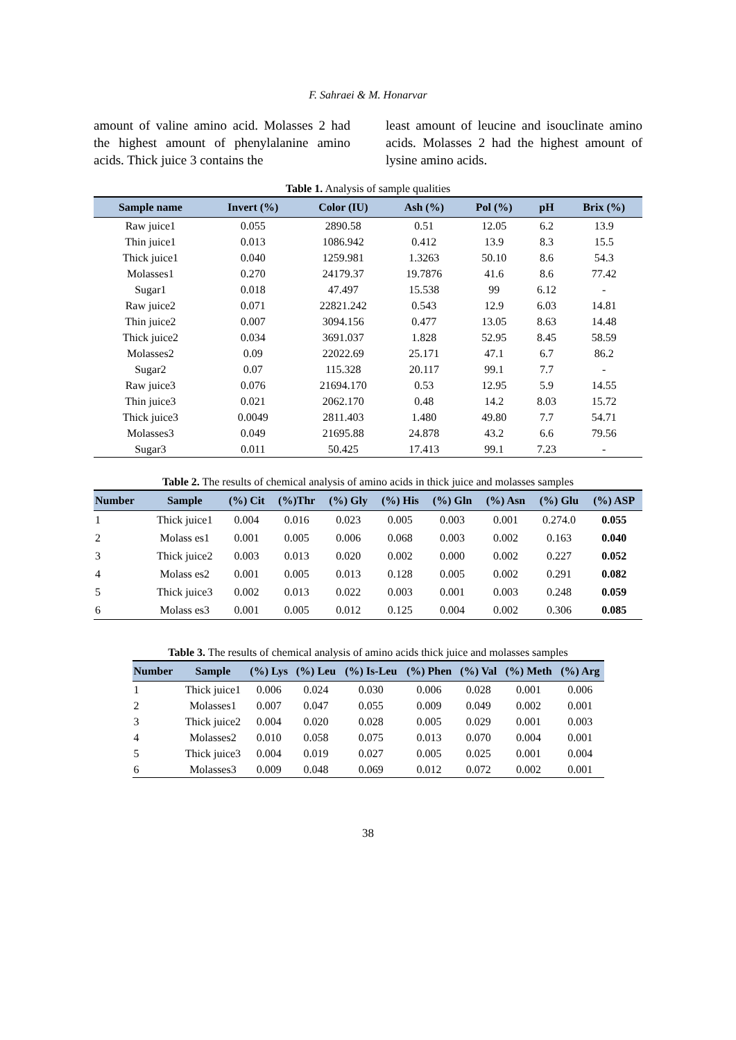F. Sahraei & M. Honarvar
amount of valine amino acid. Molasses 2 had the highest amount of phenylalanine amino acids. Thick juice 3 contains the
least amount of leucine and isouclinate amino acids. Molasses 2 had the highest amount of lysine amino acids.
Table 1. Analysis of sample qualities
| Sample name | Invert (%) | Color (IU) | Ash (%) | Pol (%) | pH | Brix (%) |
| --- | --- | --- | --- | --- | --- | --- |
| Raw juice1 | 0.055 | 2890.58 | 0.51 | 12.05 | 6.2 | 13.9 |
| Thin juice1 | 0.013 | 1086.942 | 0.412 | 13.9 | 8.3 | 15.5 |
| Thick juice1 | 0.040 | 1259.981 | 1.3263 | 50.10 | 8.6 | 54.3 |
| Molasses1 | 0.270 | 24179.37 | 19.7876 | 41.6 | 8.6 | 77.42 |
| Sugar1 | 0.018 | 47.497 | 15.538 | 99 | 6.12 | - |
| Raw juice2 | 0.071 | 22821.242 | 0.543 | 12.9 | 6.03 | 14.81 |
| Thin juice2 | 0.007 | 3094.156 | 0.477 | 13.05 | 8.63 | 14.48 |
| Thick juice2 | 0.034 | 3691.037 | 1.828 | 52.95 | 8.45 | 58.59 |
| Molasses2 | 0.09 | 22022.69 | 25.171 | 47.1 | 6.7 | 86.2 |
| Sugar2 | 0.07 | 115.328 | 20.117 | 99.1 | 7.7 | - |
| Raw juice3 | 0.076 | 21694.170 | 0.53 | 12.95 | 5.9 | 14.55 |
| Thin juice3 | 0.021 | 2062.170 | 0.48 | 14.2 | 8.03 | 15.72 |
| Thick juice3 | 0.0049 | 2811.403 | 1.480 | 49.80 | 7.7 | 54.71 |
| Molasses3 | 0.049 | 21695.88 | 24.878 | 43.2 | 6.6 | 79.56 |
| Sugar3 | 0.011 | 50.425 | 17.413 | 99.1 | 7.23 | - |
Table 2. The results of chemical analysis of amino acids in thick juice and molasses samples
| Number | Sample | (%) Cit | (%)Thr | (%) Gly | (%) His | (%) Gln | (%) Asn | (%) Glu | (%) ASP |
| --- | --- | --- | --- | --- | --- | --- | --- | --- | --- |
| 1 | Thick juice1 | 0.004 | 0.016 | 0.023 | 0.005 | 0.003 | 0.001 | 0.274.0 | 0.055 |
| 2 | Molass es1 | 0.001 | 0.005 | 0.006 | 0.068 | 0.003 | 0.002 | 0.163 | 0.040 |
| 3 | Thick juice2 | 0.003 | 0.013 | 0.020 | 0.002 | 0.000 | 0.002 | 0.227 | 0.052 |
| 4 | Molass es2 | 0.001 | 0.005 | 0.013 | 0.128 | 0.005 | 0.002 | 0.291 | 0.082 |
| 5 | Thick juice3 | 0.002 | 0.013 | 0.022 | 0.003 | 0.001 | 0.003 | 0.248 | 0.059 |
| 6 | Molass es3 | 0.001 | 0.005 | 0.012 | 0.125 | 0.004 | 0.002 | 0.306 | 0.085 |
Table 3. The results of chemical analysis of amino acids thick juice and molasses samples
| Number | Sample | (%) Lys | (%) Leu | (%) Is-Leu | (%) Phen | (%) Val | (%) Meth | (%) Arg |
| --- | --- | --- | --- | --- | --- | --- | --- | --- |
| 1 | Thick juice1 | 0.006 | 0.024 | 0.030 | 0.006 | 0.028 | 0.001 | 0.006 |
| 2 | Molasses1 | 0.007 | 0.047 | 0.055 | 0.009 | 0.049 | 0.002 | 0.001 |
| 3 | Thick juice2 | 0.004 | 0.020 | 0.028 | 0.005 | 0.029 | 0.001 | 0.003 |
| 4 | Molasses2 | 0.010 | 0.058 | 0.075 | 0.013 | 0.070 | 0.004 | 0.001 |
| 5 | Thick juice3 | 0.004 | 0.019 | 0.027 | 0.005 | 0.025 | 0.001 | 0.004 |
| 6 | Molasses3 | 0.009 | 0.048 | 0.069 | 0.012 | 0.072 | 0.002 | 0.001 |
38